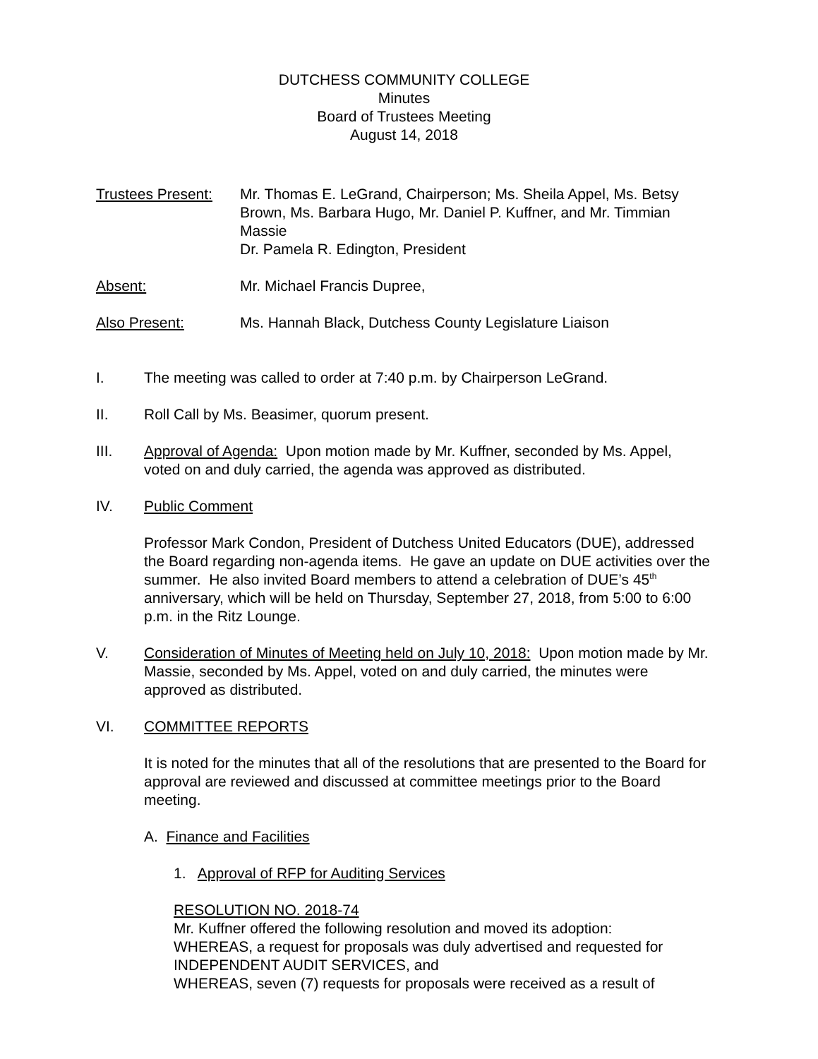DUTCHESS COMMUNITY COLLEGE
Minutes
Board of Trustees Meeting
August 14, 2018
Trustees Present:
Mr. Thomas E. LeGrand, Chairperson; Ms. Sheila Appel, Ms. Betsy Brown, Ms. Barbara Hugo, Mr. Daniel P. Kuffner, and Mr. Timmian Massie
Dr. Pamela R. Edington, President
Absent: Mr. Michael Francis Dupree,
Also Present: Ms. Hannah Black, Dutchess County Legislature Liaison
I. The meeting was called to order at 7:40 p.m. by Chairperson LeGrand.
II. Roll Call by Ms. Beasimer, quorum present.
III. Approval of Agenda: Upon motion made by Mr. Kuffner, seconded by Ms. Appel, voted on and duly carried, the agenda was approved as distributed.
IV. Public Comment
Professor Mark Condon, President of Dutchess United Educators (DUE), addressed the Board regarding non-agenda items. He gave an update on DUE activities over the summer. He also invited Board members to attend a celebration of DUE’s 45<sup>th</sup> anniversary, which will be held on Thursday, September 27, 2018, from 5:00 to 6:00 p.m. in the Ritz Lounge.
V. Consideration of Minutes of Meeting held on July 10, 2018: Upon motion made by Mr. Massie, seconded by Ms. Appel, voted on and duly carried, the minutes were approved as distributed.
VI. COMMITTEE REPORTS
It is noted for the minutes that all of the resolutions that are presented to the Board for approval are reviewed and discussed at committee meetings prior to the Board meeting.
A. Finance and Facilities
1. Approval of RFP for Auditing Services
RESOLUTION NO. 2018-74
Mr. Kuffner offered the following resolution and moved its adoption:
WHEREAS, a request for proposals was duly advertised and requested for INDEPENDENT AUDIT SERVICES, and
WHEREAS, seven (7) requests for proposals were received as a result of